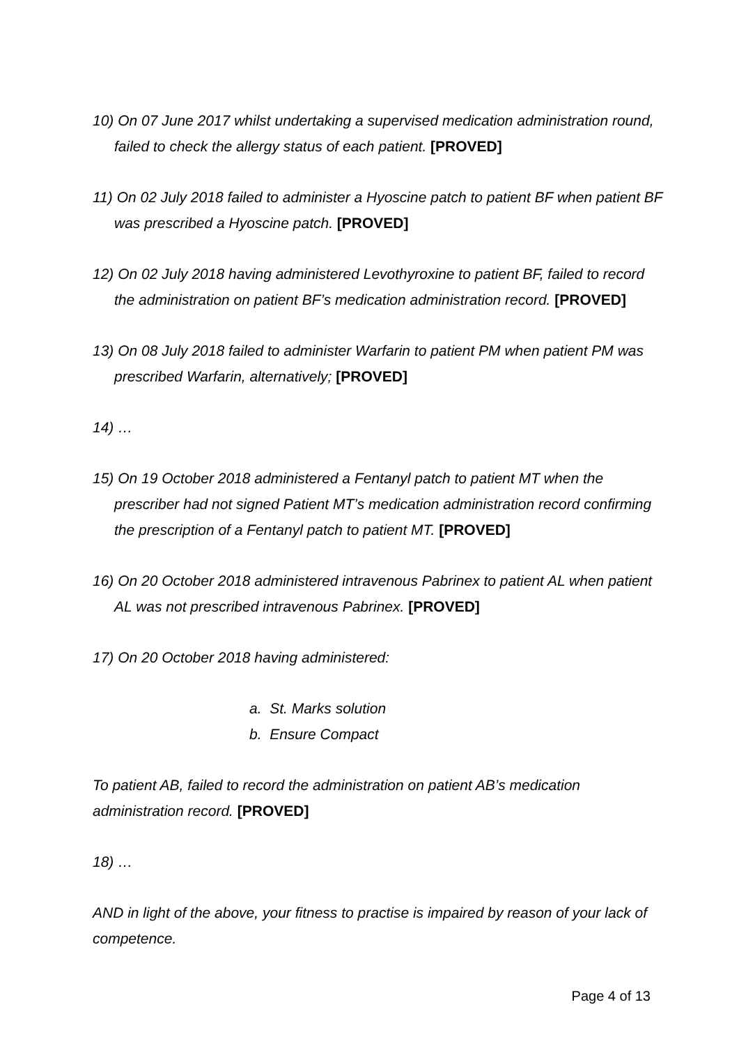10) On 07 June 2017 whilst undertaking a supervised medication administration round, failed to check the allergy status of each patient. [PROVED]
11) On 02 July 2018 failed to administer a Hyoscine patch to patient BF when patient BF was prescribed a Hyoscine patch. [PROVED]
12) On 02 July 2018 having administered Levothyroxine to patient BF, failed to record the administration on patient BF’s medication administration record. [PROVED]
13) On 08 July 2018 failed to administer Warfarin to patient PM when patient PM was prescribed Warfarin, alternatively; [PROVED]
14) …
15) On 19 October 2018 administered a Fentanyl patch to patient MT when the prescriber had not signed Patient MT’s medication administration record confirming the prescription of a Fentanyl patch to patient MT. [PROVED]
16) On 20 October 2018 administered intravenous Pabrinex to patient AL when patient AL was not prescribed intravenous Pabrinex. [PROVED]
17) On 20 October 2018 having administered:
a. St. Marks solution
b. Ensure Compact
To patient AB, failed to record the administration on patient AB’s medication administration record. [PROVED]
18) …
AND in light of the above, your fitness to practise is impaired by reason of your lack of competence.
Page 4 of 13